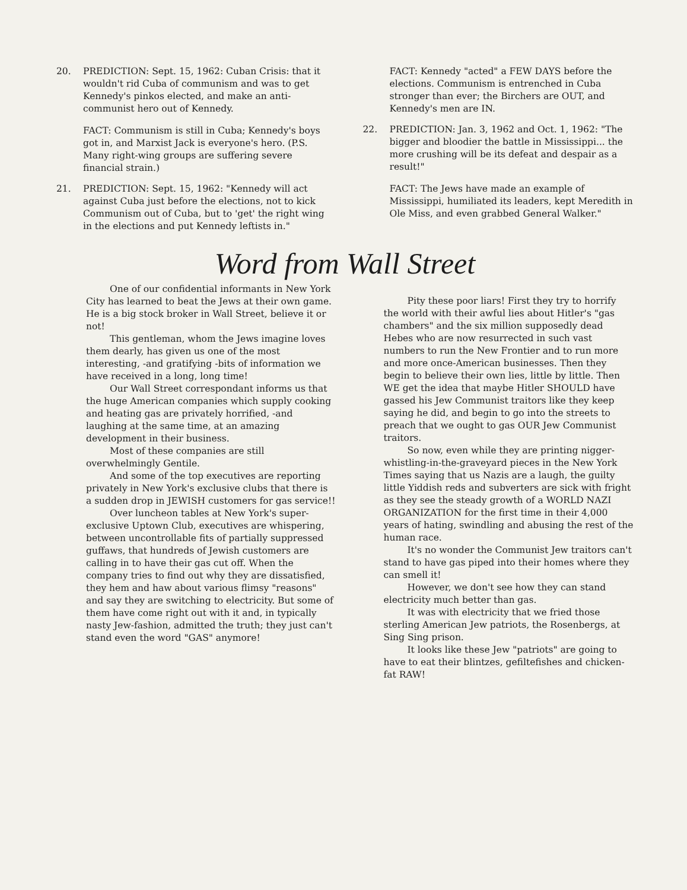20. PREDICTION: Sept. 15, 1962: Cuban Crisis: that it wouldn't rid Cuba of communism and was to get Kennedy's pinkos elected, and make an anti-communist hero out of Kennedy.
FACT: Communism is still in Cuba; Kennedy's boys got in, and Marxist Jack is everyone's hero. (P.S. Many right-wing groups are suffering severe financial strain.)
21. PREDICTION: Sept. 15, 1962: "Kennedy will act against Cuba just before the elections, not to kick Communism out of Cuba, but to 'get' the right wing in the elections and put Kennedy leftists in."
FACT: Kennedy "acted" a FEW DAYS before the elections. Communism is entrenched in Cuba stronger than ever; the Birchers are OUT, and Kennedy's men are IN.
22. PREDICTION: Jan. 3, 1962 and Oct. 1, 1962: "The bigger and bloodier the battle in Mississippi... the more crushing will be its defeat and despair as a result!"
FACT: The Jews have made an example of Mississippi, humiliated its leaders, kept Meredith in Ole Miss, and even grabbed General Walker."
Word from Wall Street
One of our confidential informants in New York City has learned to beat the Jews at their own game. He is a big stock broker in Wall Street, believe it or not!
This gentleman, whom the Jews imagine loves them dearly, has given us one of the most interesting, -and gratifying -bits of information we have received in a long, long time!
Our Wall Street correspondant informs us that the huge American companies which supply cooking and heating gas are privately horrified, -and laughing at the same time, at an amazing development in their business.
Most of these companies are still overwhelmingly Gentile.
And some of the top executives are reporting privately in New York's exclusive clubs that there is a sudden drop in JEWISH customers for gas service!!
Over luncheon tables at New York's super-exclusive Uptown Club, executives are whispering, between uncontrollable fits of partially suppressed guffaws, that hundreds of Jewish customers are calling in to have their gas cut off. When the company tries to find out why they are dissatisfied, they hem and haw about various flimsy "reasons" and say they are switching to electricity. But some of them have come right out with it and, in typically nasty Jew-fashion, admitted the truth; they just can't stand even the word "GAS" anymore!
Pity these poor liars! First they try to horrify the world with their awful lies about Hitler's "gas chambers" and the six million supposedly dead Hebes who are now resurrected in such vast numbers to run the New Frontier and to run more and more once-American businesses. Then they begin to believe their own lies, little by little. Then WE get the idea that maybe Hitler SHOULD have gassed his Jew Communist traitors like they keep saying he did, and begin to go into the streets to preach that we ought to gas OUR Jew Communist traitors.
So now, even while they are printing nigger-whistling-in-the-graveyard pieces in the New York Times saying that us Nazis are a laugh, the guilty little Yiddish reds and subverters are sick with fright as they see the steady growth of a WORLD NAZI ORGANIZATION for the first time in their 4,000 years of hating, swindling and abusing the rest of the human race.
It's no wonder the Communist Jew traitors can't stand to have gas piped into their homes where they can smell it!
However, we don't see how they can stand electricity much better than gas.
It was with electricity that we fried those sterling American Jew patriots, the Rosenbergs, at Sing Sing prison.
It looks like these Jew "patriots" are going to have to eat their blintzes, gefiltefishes and chicken-fat RAW!